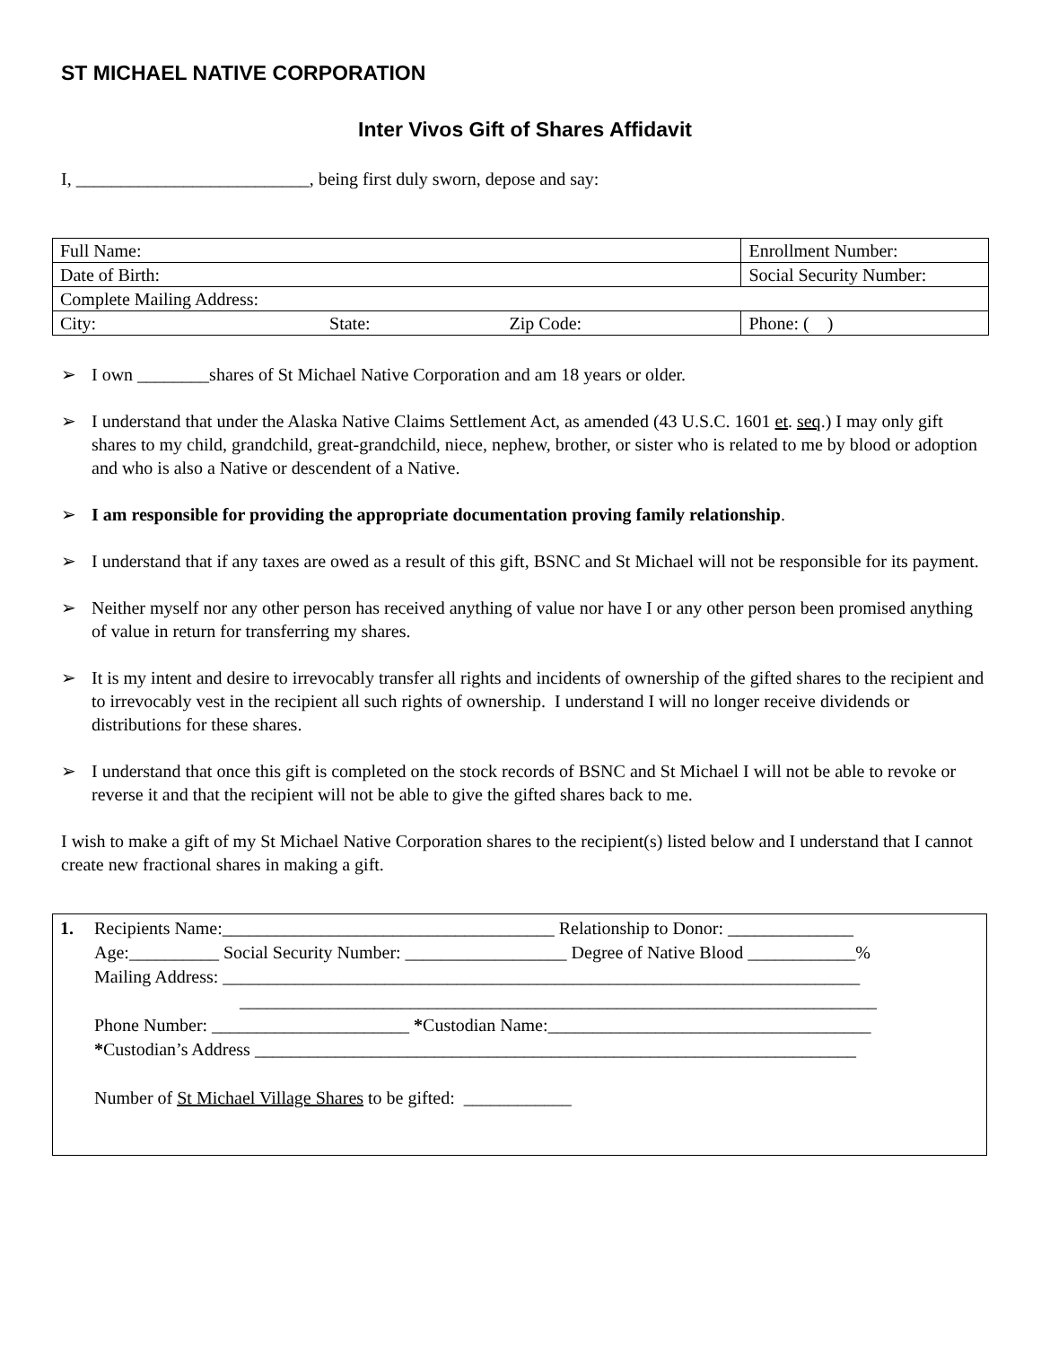ST MICHAEL NATIVE CORPORATION
Inter Vivos Gift of Shares Affidavit
I, __________________________, being first duly sworn, depose and say:
| Full Name: | | Enrollment Number: | |
| Date of Birth: | Social Security Number: | | |
| Complete Mailing Address: | | | |
| City: State: Zip Code: | | | Phone: ( ) |
➢ I own ________shares of St Michael Native Corporation and am 18 years or older.
➢ I understand that under the Alaska Native Claims Settlement Act, as amended (43 U.S.C. 1601 et. seq.) I may only gift shares to my child, grandchild, great-grandchild, niece, nephew, brother, or sister who is related to me by blood or adoption and who is also a Native or descendent of a Native.
➢ I am responsible for providing the appropriate documentation proving family relationship.
➢ I understand that if any taxes are owed as a result of this gift, BSNC and St Michael will not be responsible for its payment.
➢ Neither myself nor any other person has received anything of value nor have I or any other person been promised anything of value in return for transferring my shares.
➢ It is my intent and desire to irrevocably transfer all rights and incidents of ownership of the gifted shares to the recipient and to irrevocably vest in the recipient all such rights of ownership. I understand I will no longer receive dividends or distributions for these shares.
➢ I understand that once this gift is completed on the stock records of BSNC and St Michael I will not be able to revoke or reverse it and that the recipient will not be able to give the gifted shares back to me.
I wish to make a gift of my St Michael Native Corporation shares to the recipient(s) listed below and I understand that I cannot create new fractional shares in making a gift.
1. Recipients Name:_____________________________________ Relationship to Donor: ______________
Age:__________ Social Security Number: __________________ Degree of Native Blood ____________%
Mailing Address: _______________________________________________________________________
_______________________________________________________________________
Phone Number: ______________________ *Custodian Name:____________________________________
*Custodian’s Address ___________________________________________________________________
Number of St Michael Village Shares to be gifted: ____________